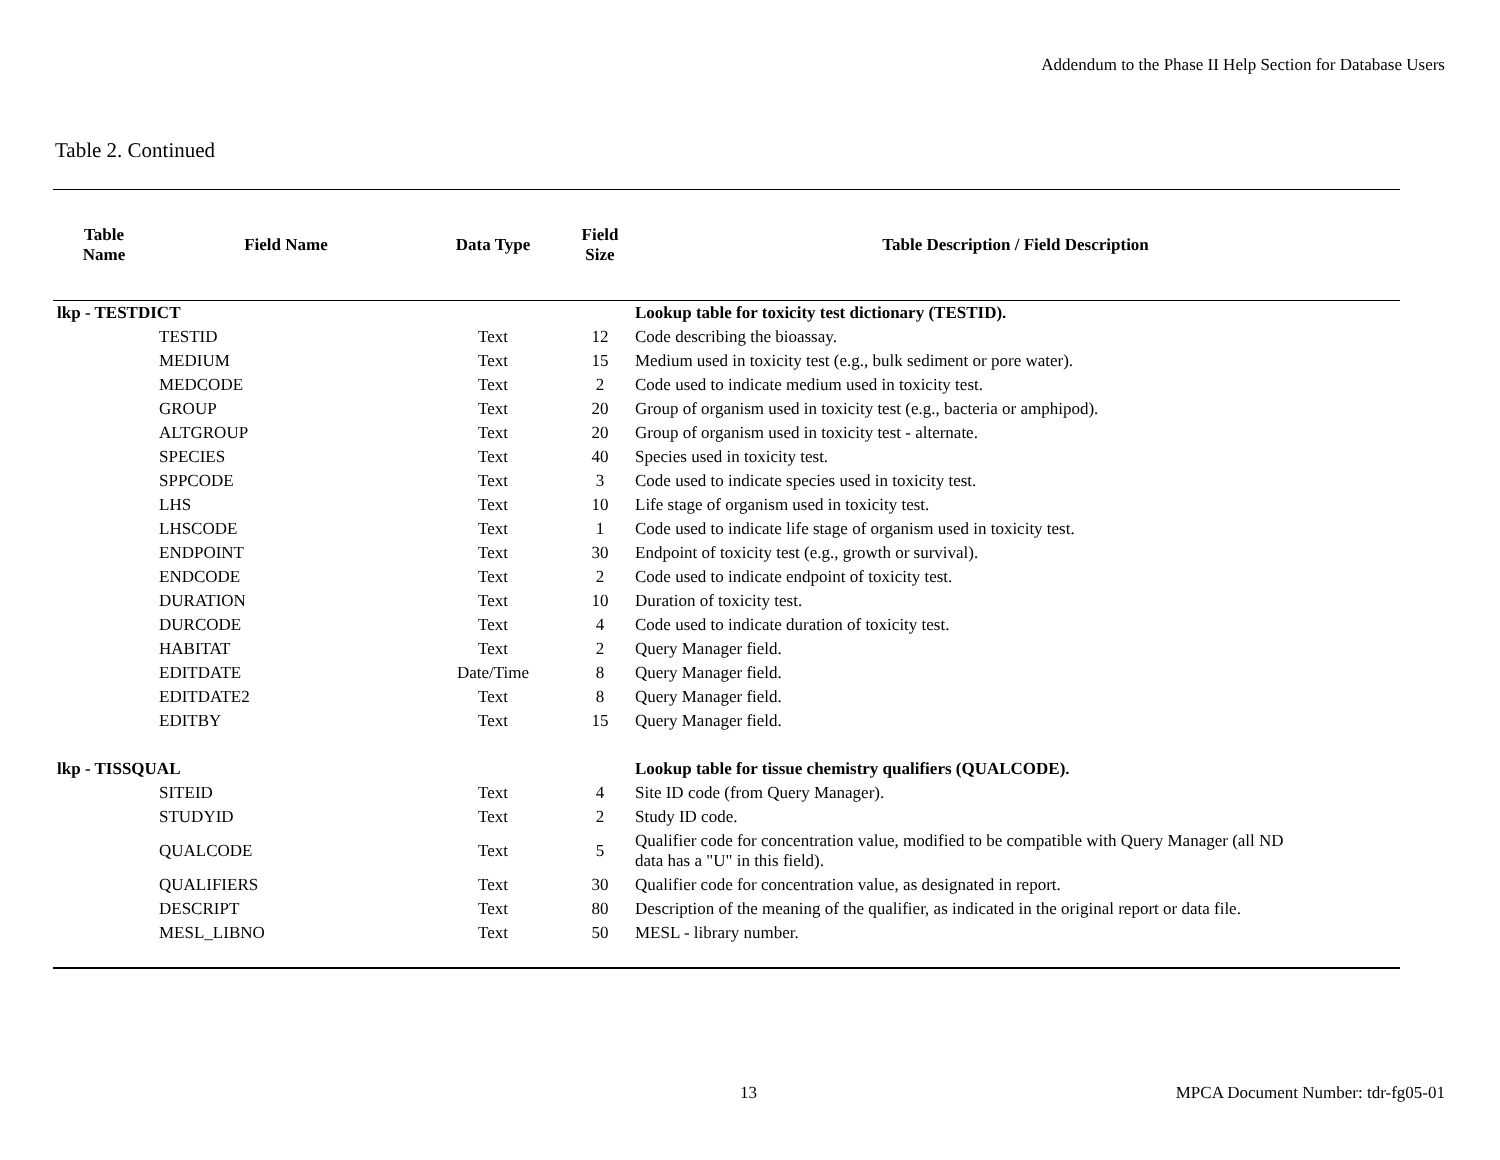Addendum to the Phase II Help Section for Database Users
Table 2. Continued
| Table Name | Field Name | Data Type | Field Size | Table Description / Field Description |
| --- | --- | --- | --- | --- |
| lkp - TESTDICT | | | | Lookup table for toxicity test dictionary (TESTID). |
| | TESTID | Text | 12 | Code describing the bioassay. |
| | MEDIUM | Text | 15 | Medium used in toxicity test (e.g., bulk sediment or pore water). |
| | MEDCODE | Text | 2 | Code used to indicate medium used in toxicity test. |
| | GROUP | Text | 20 | Group of organism used in toxicity test (e.g., bacteria or amphipod). |
| | ALTGROUP | Text | 20 | Group of organism used in toxicity test - alternate. |
| | SPECIES | Text | 40 | Species used in toxicity test. |
| | SPPCODE | Text | 3 | Code used to indicate species used in toxicity test. |
| | LHS | Text | 10 | Life stage of organism used in toxicity test. |
| | LHSCODE | Text | 1 | Code used to indicate life stage of organism used in toxicity test. |
| | ENDPOINT | Text | 30 | Endpoint of toxicity test (e.g., growth or survival). |
| | ENDCODE | Text | 2 | Code used to indicate endpoint of toxicity test. |
| | DURATION | Text | 10 | Duration of toxicity test. |
| | DURCODE | Text | 4 | Code used to indicate duration of toxicity test. |
| | HABITAT | Text | 2 | Query Manager field. |
| | EDITDATE | Date/Time | 8 | Query Manager field. |
| | EDITDATE2 | Text | 8 | Query Manager field. |
| | EDITBY | Text | 15 | Query Manager field. |
| lkp - TISSQUAL | | | | Lookup table for tissue chemistry qualifiers (QUALCODE). |
| | SITEID | Text | 4 | Site ID code (from Query Manager). |
| | STUDYID | Text | 2 | Study ID code. |
| | QUALCODE | Text | 5 | Qualifier code for concentration value, modified to be compatible with Query Manager (all ND data has a "U" in this field). |
| | QUALIFIERS | Text | 30 | Qualifier code for concentration value, as designated in report. |
| | DESCRIPT | Text | 80 | Description of the meaning of the qualifier, as indicated in the original report or data file. |
| | MESL_LIBNO | Text | 50 | MESL - library number. |
13
MPCA Document Number: tdr-fg05-01